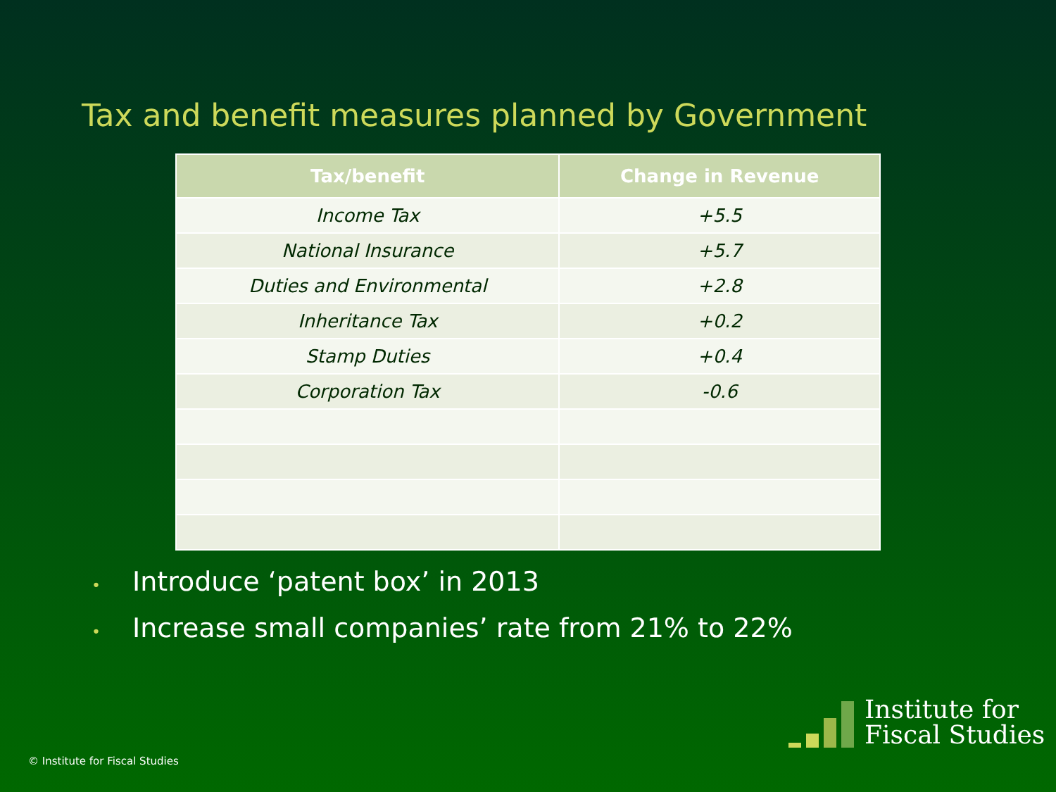Tax and benefit measures planned by Government
| Tax/benefit | Change in Revenue |
| --- | --- |
| Income Tax | +5.5 |
| National Insurance | +5.7 |
| Duties and Environmental | +2.8 |
| Inheritance Tax | +0.2 |
| Stamp Duties | +0.4 |
| Corporation Tax | -0.6 |
• Introduce ‘patent box’ in 2013
• Increase small companies’ rate from 21% to 22%
© Institute for Fiscal Studies
Institute for
Fiscal Studies